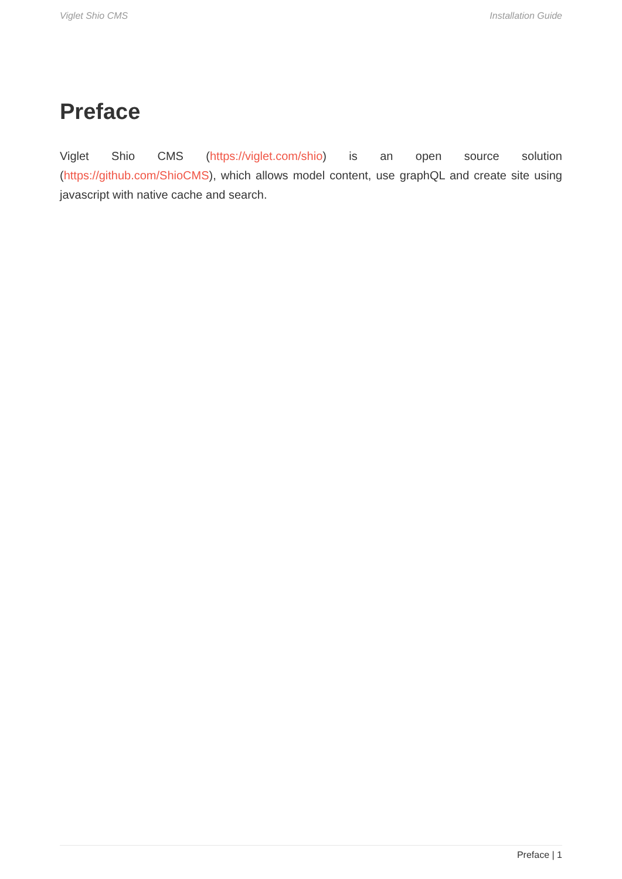Viglet Shio CMS Installation Guide
Preface
Viglet Shio CMS (https://viglet.com/shio) is an open source solution (https://github.com/ShioCMS), which allows model content, use graphQL and create site using javascript with native cache and search.
Preface | 1